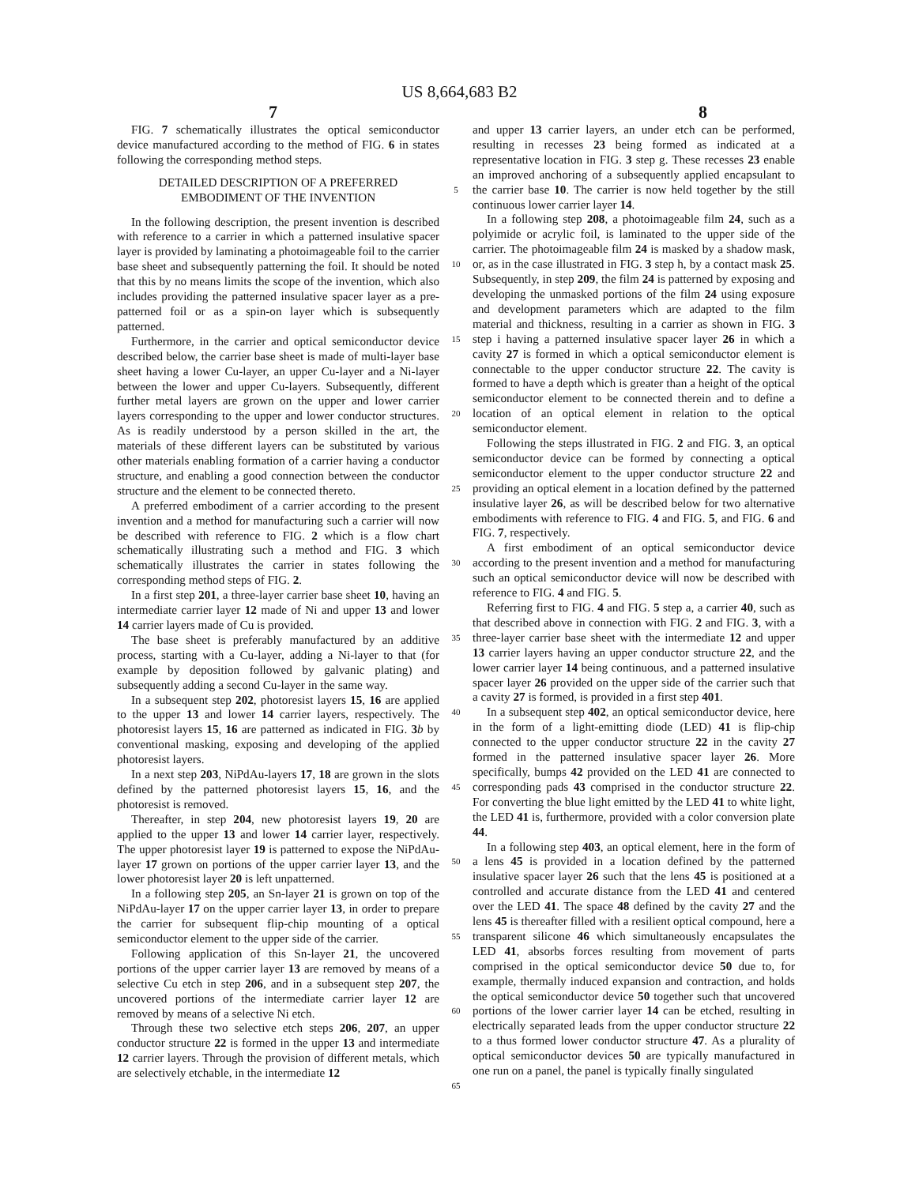US 8,664,683 B2
7 8
FIG. 7 schematically illustrates the optical semiconductor device manufactured according to the method of FIG. 6 in states following the corresponding method steps.
DETAILED DESCRIPTION OF A PREFERRED
EMBODIMENT OF THE INVENTION
In the following description, the present invention is described with reference to a carrier in which a patterned insulative spacer layer is provided by laminating a photoimageable foil to the carrier base sheet and subsequently patterning the foil. It should be noted that this by no means limits the scope of the invention, which also includes providing the patterned insulative spacer layer as a pre-patterned foil or as a spin-on layer which is subsequently patterned.
Furthermore, in the carrier and optical semiconductor device described below, the carrier base sheet is made of multi-layer base sheet having a lower Cu-layer, an upper Cu-layer and a Ni-layer between the lower and upper Cu-layers. Subsequently, different further metal layers are grown on the upper and lower carrier layers corresponding to the upper and lower conductor structures. As is readily understood by a person skilled in the art, the materials of these different layers can be substituted by various other materials enabling formation of a carrier having a conductor structure, and enabling a good connection between the conductor structure and the element to be connected thereto.
A preferred embodiment of a carrier according to the present invention and a method for manufacturing such a carrier will now be described with reference to FIG. 2 which is a flow chart schematically illustrating such a method and FIG. 3 which schematically illustrates the carrier in states following the corresponding method steps of FIG. 2.
In a first step 201, a three-layer carrier base sheet 10, having an intermediate carrier layer 12 made of Ni and upper 13 and lower 14 carrier layers made of Cu is provided.
The base sheet is preferably manufactured by an additive process, starting with a Cu-layer, adding a Ni-layer to that (for example by deposition followed by galvanic plating) and subsequently adding a second Cu-layer in the same way.
In a subsequent step 202, photoresist layers 15, 16 are applied to the upper 13 and lower 14 carrier layers, respectively. The photoresist layers 15, 16 are patterned as indicated in FIG. 3 b by conventional masking, exposing and developing of the applied photoresist layers.
In a next step 203, NiPdAu-layers 17, 18 are grown in the slots defined by the patterned photoresist layers 15, 16, and the photoresist is removed.
Thereafter, in step 204, new photoresist layers 19, 20 are applied to the upper 13 and lower 14 carrier layer, respectively. The upper photoresist layer 19 is patterned to expose the NiPdAu-layer 17 grown on portions of the upper carrier layer 13, and the lower photoresist layer 20 is left unpatterned.
In a following step 205, an Sn-layer 21 is grown on top of the NiPdAu-layer 17 on the upper carrier layer 13, in order to prepare the carrier for subsequent flip-chip mounting of a optical semiconductor element to the upper side of the carrier.
Following application of this Sn-layer 21, the uncovered portions of the upper carrier layer 13 are removed by means of a selective Cu etch in step 206, and in a subsequent step 207, the uncovered portions of the intermediate carrier layer 12 are removed by means of a selective Ni etch.
Through these two selective etch steps 206, 207, an upper conductor structure 22 is formed in the upper 13 and intermediate 12 carrier layers. Through the provision of different metals, which are selectively etchable, in the intermediate 12
5
10
15
20
25
30
35
40
45
50
55
60
65
and upper 13 carrier layers, an under etch can be performed, resulting in recesses 23 being formed as indicated at a representative location in FIG. 3 step g. These recesses 23 enable an improved anchoring of a subsequently applied encapsulant to the carrier base 10. The carrier is now held together by the still continuous lower carrier layer 14.
In a following step 208, a photoimageable film 24, such as a polyimide or acrylic foil, is laminated to the upper side of the carrier. The photoimageable film 24 is masked by a shadow mask, or, as in the case illustrated in FIG. 3 step h, by a contact mask 25. Subsequently, in step 209, the film 24 is patterned by exposing and developing the unmasked portions of the film 24 using exposure and development parameters which are adapted to the film material and thickness, resulting in a carrier as shown in FIG. 3 step i having a patterned insulative spacer layer 26 in which a cavity 27 is formed in which a optical semiconductor element is connectable to the upper conductor structure 22. The cavity is formed to have a depth which is greater than a height of the optical semiconductor element to be connected therein and to define a location of an optical element in relation to the optical semiconductor element.
Following the steps illustrated in FIG. 2 and FIG. 3, an optical semiconductor device can be formed by connecting a optical semiconductor element to the upper conductor structure 22 and providing an optical element in a location defined by the patterned insulative layer 26, as will be described below for two alternative embodiments with reference to FIG. 4 and FIG. 5, and FIG. 6 and FIG. 7, respectively.
A first embodiment of an optical semiconductor device according to the present invention and a method for manufacturing such an optical semiconductor device will now be described with reference to FIG. 4 and FIG. 5.
Referring first to FIG. 4 and FIG. 5 step a, a carrier 40, such as that described above in connection with FIG. 2 and FIG. 3, with a three-layer carrier base sheet with the intermediate 12 and upper 13 carrier layers having an upper conductor structure 22, and the lower carrier layer 14 being continuous, and a patterned insulative spacer layer 26 provided on the upper side of the carrier such that a cavity 27 is formed, is provided in a first step 401.
In a subsequent step 402, an optical semiconductor device, here in the form of a light-emitting diode (LED) 41 is flip-chip connected to the upper conductor structure 22 in the cavity 27 formed in the patterned insulative spacer layer 26. More specifically, bumps 42 provided on the LED 41 are connected to corresponding pads 43 comprised in the conductor structure 22. For converting the blue light emitted by the LED 41 to white light, the LED 41 is, furthermore, provided with a color conversion plate 44.
In a following step 403, an optical element, here in the form of a lens 45 is provided in a location defined by the patterned insulative spacer layer 26 such that the lens 45 is positioned at a controlled and accurate distance from the LED 41 and centered over the LED 41. The space 48 defined by the cavity 27 and the lens 45 is thereafter filled with a resilient optical compound, here a transparent silicone 46 which simultaneously encapsulates the LED 41, absorbs forces resulting from movement of parts comprised in the optical semiconductor device 50 due to, for example, thermally induced expansion and contraction, and holds the optical semiconductor device 50 together such that uncovered portions of the lower carrier layer 14 can be etched, resulting in electrically separated leads from the upper conductor structure 22 to a thus formed lower conductor structure 47. As a plurality of optical semiconductor devices 50 are typically manufactured in one run on a panel, the panel is typically finally singulated